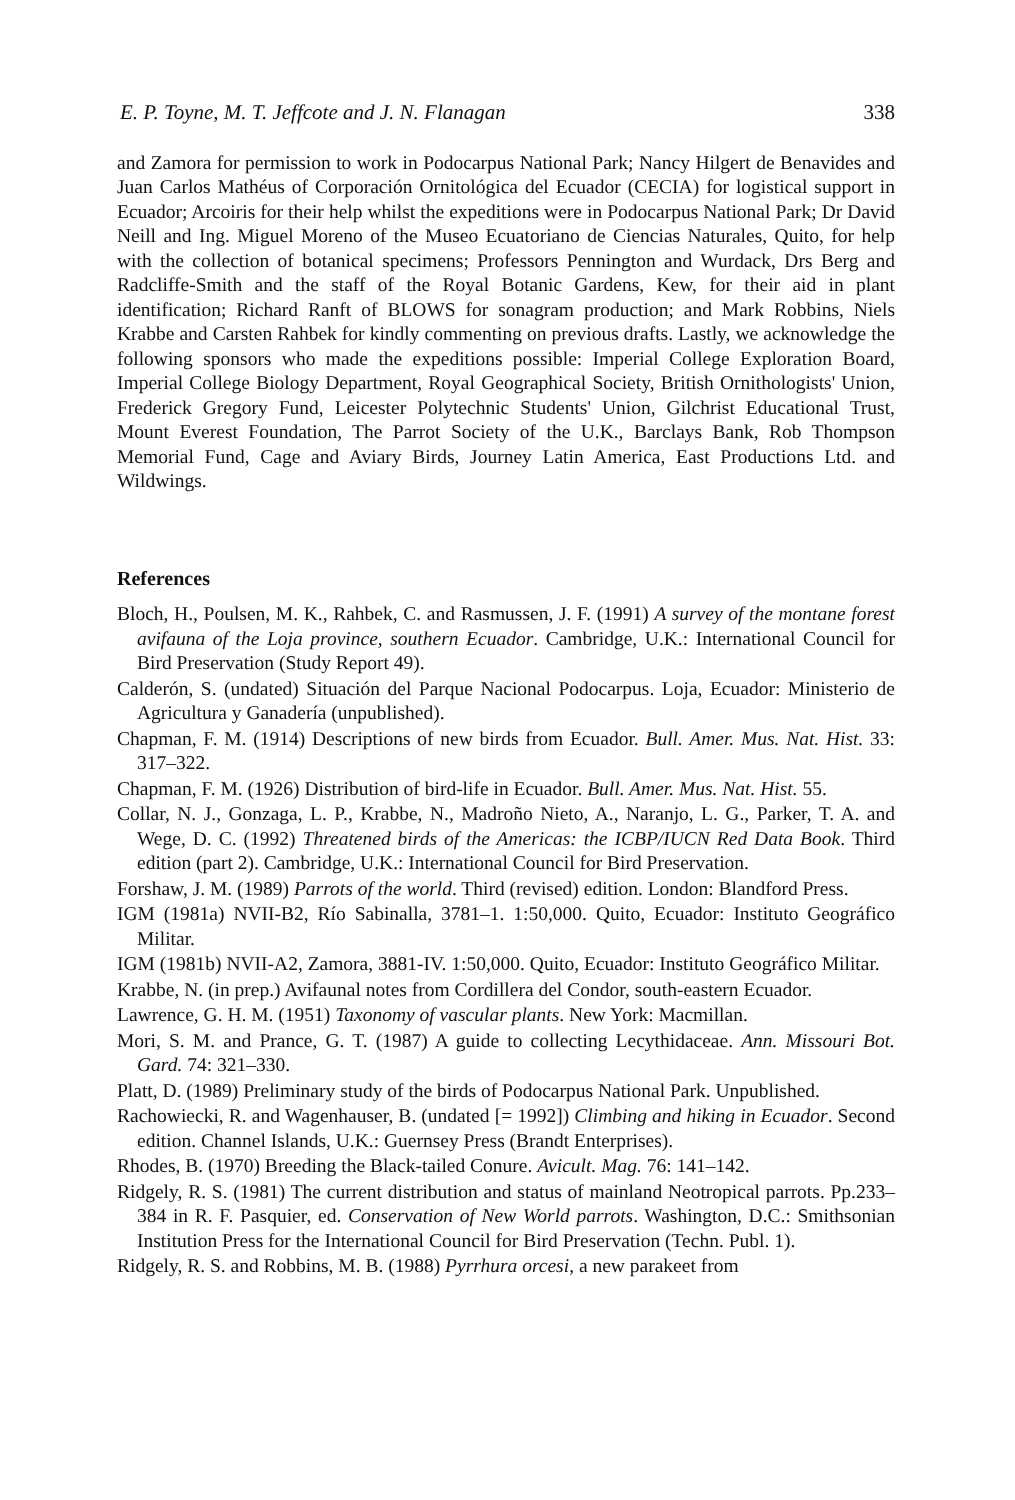E. P. Toyne, M. T. Jeffcote and J. N. Flanagan 338
and Zamora for permission to work in Podocarpus National Park; Nancy Hilgert de Benavides and Juan Carlos Mathéus of Corporación Ornitológica del Ecuador (CECIA) for logistical support in Ecuador; Arcoiris for their help whilst the expeditions were in Podocarpus National Park; Dr David Neill and Ing. Miguel Moreno of the Museo Ecuatoriano de Ciencias Naturales, Quito, for help with the collection of botanical specimens; Professors Pennington and Wurdack, Drs Berg and Radcliffe-Smith and the staff of the Royal Botanic Gardens, Kew, for their aid in plant identification; Richard Ranft of BLOWS for sonagram production; and Mark Robbins, Niels Krabbe and Carsten Rahbek for kindly commenting on previous drafts. Lastly, we acknowledge the following sponsors who made the expeditions possible: Imperial College Exploration Board, Imperial College Biology Department, Royal Geographical Society, British Ornithologists' Union, Frederick Gregory Fund, Leicester Polytechnic Students' Union, Gilchrist Educational Trust, Mount Everest Foundation, The Parrot Society of the U.K., Barclays Bank, Rob Thompson Memorial Fund, Cage and Aviary Birds, Journey Latin America, East Productions Ltd. and Wildwings.
References
Bloch, H., Poulsen, M. K., Rahbek, C. and Rasmussen, J. F. (1991) A survey of the montane forest avifauna of the Loja province, southern Ecuador. Cambridge, U.K.: International Council for Bird Preservation (Study Report 49).
Calderón, S. (undated) Situación del Parque Nacional Podocarpus. Loja, Ecuador: Ministerio de Agricultura y Ganadería (unpublished).
Chapman, F. M. (1914) Descriptions of new birds from Ecuador. Bull. Amer. Mus. Nat. Hist. 33: 317–322.
Chapman, F. M. (1926) Distribution of bird-life in Ecuador. Bull. Amer. Mus. Nat. Hist. 55.
Collar, N. J., Gonzaga, L. P., Krabbe, N., Madroño Nieto, A., Naranjo, L. G., Parker, T. A. and Wege, D. C. (1992) Threatened birds of the Americas: the ICBP/IUCN Red Data Book. Third edition (part 2). Cambridge, U.K.: International Council for Bird Preservation.
Forshaw, J. M. (1989) Parrots of the world. Third (revised) edition. London: Blandford Press.
IGM (1981a) NVII-B2, Río Sabinalla, 3781–1. 1:50,000. Quito, Ecuador: Instituto Geográfico Militar.
IGM (1981b) NVII-A2, Zamora, 3881-IV. 1:50,000. Quito, Ecuador: Instituto Geográfico Militar.
Krabbe, N. (in prep.) Avifaunal notes from Cordillera del Condor, south-eastern Ecuador.
Lawrence, G. H. M. (1951) Taxonomy of vascular plants. New York: Macmillan.
Mori, S. M. and Prance, G. T. (1987) A guide to collecting Lecythidaceae. Ann. Missouri Bot. Gard. 74: 321–330.
Platt, D. (1989) Preliminary study of the birds of Podocarpus National Park. Unpublished.
Rachowiecki, R. and Wagenhauser, B. (undated [= 1992]) Climbing and hiking in Ecuador. Second edition. Channel Islands, U.K.: Guernsey Press (Brandt Enterprises).
Rhodes, B. (1970) Breeding the Black-tailed Conure. Avicult. Mag. 76: 141–142.
Ridgely, R. S. (1981) The current distribution and status of mainland Neotropical parrots. Pp.233–384 in R. F. Pasquier, ed. Conservation of New World parrots. Washington, D.C.: Smithsonian Institution Press for the International Council for Bird Preservation (Techn. Publ. 1).
Ridgely, R. S. and Robbins, M. B. (1988) Pyrrhura orcesi, a new parakeet from